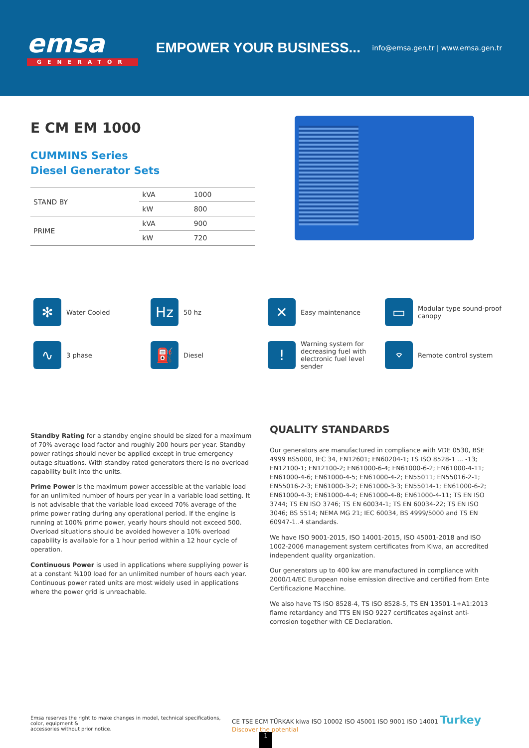emsa
GENERATOR
EMPOWER YOUR BUSINESS...
info@emsa.gen.tr | www.emsa.gen.tr
E CM EM 1000
CUMMINS Series
Diesel Generator Sets
| STAND BY | kVA | 1000 |
| | kW | 800 |
| PRIME | kVA | 900 |
| | kW | 720 |
✻ Water Cooled
Hz 50 hz
✕ Easy maintenance
▭ Modular type sound-proof canopy
∿ 3 phase
⛽ Diesel
! Warning system for decreasing fuel with electronic fuel level sender
⌔ Remote control system
Standby Rating for a standby engine should be sized for a maximum of 70% average load factor and roughly 200 hours per year. Standby power ratings should never be applied except in true emergency outage situations. With standby rated generators there is no overload capability built into the units.
Prime Power is the maximum power accessible at the variable load for an unlimited number of hours per year in a variable load setting. It is not advisable that the variable load exceed 70% average of the prime power rating during any operational period. If the engine is running at 100% prime power, yearly hours should not exceed 500. Overload situations should be avoided however a 10% overload capability is available for a 1 hour period within a 12 hour cycle of operation.
Continuous Power is used in applications where suppliying power is at a constant %100 load for an unlimited number of hours each year. Continuous power rated units are most widely used in applications where the power grid is unreachable.
QUALITY STANDARDS
Our generators are manufactured in compliance with VDE 0530, BSE 4999 BS5000, IEC 34, EN12601; EN60204-1; TS ISO 8528-1 ... -13; EN12100-1; EN12100-2; EN61000-6-4; EN61000-6-2; EN61000-4-11; EN61000-4-6; EN61000-4-5; EN61000-4-2; EN55011; EN55016-2-1; EN55016-2-3; EN61000-3-2; EN61000-3-3; EN55014-1; EN61000-6-2; EN61000-4-3; EN61000-4-4; EN61000-4-8; EN61000-4-11; TS EN ISO 3744; TS EN ISO 3746; TS EN 60034-1; TS EN 60034-22; TS EN ISO 3046; BS 5514; NEMA MG 21; IEC 60034, BS 4999/5000 and TS EN 60947-1..4 standards.
We have ISO 9001-2015, ISO 14001-2015, ISO 45001-2018 and ISO 1002-2006 management system certificates from Kiwa, an accredited independent quality organization.
Our generators up to 400 kw are manufactured in compliance with 2000/14/EC European noise emission directive and certified from Ente Certificazione Macchine.
We also have TS ISO 8528-4, TS ISO 8528-5, TS EN 13501-1+A1:2013 flame retardancy and TTS EN ISO 9227 certificates against anti-corrosion together with CE Declaration.
Emsa reserves the right to make changes in model, technical specifications, color, equipment &
accessories without prior notice.
CE TSE ECM TÜRKAK kiwa ISO 10002 ISO 45001 ISO 9001 ISO 14001 Turkey Discover the potential
1